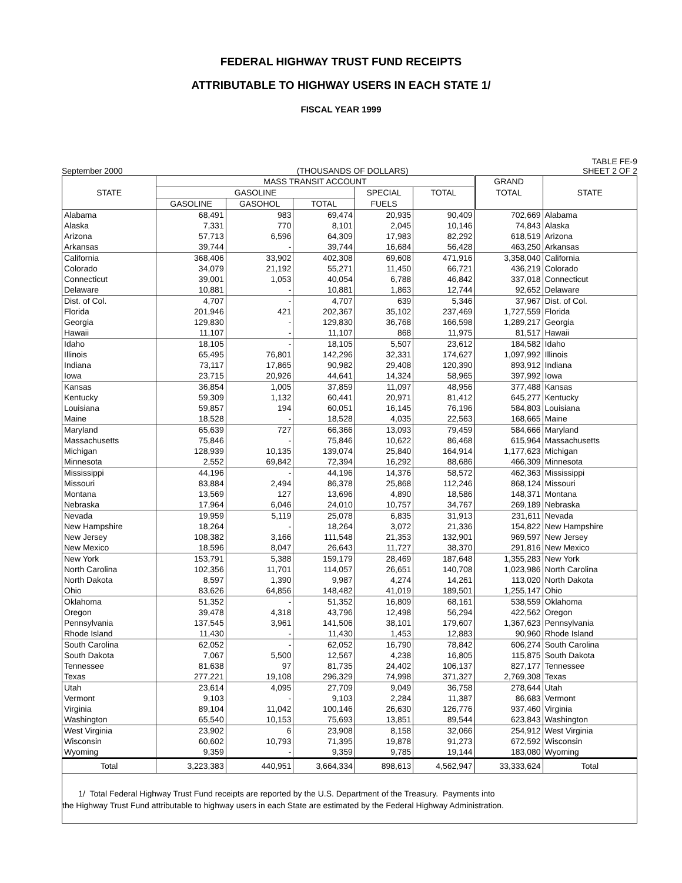FEDERAL HIGHWAY TRUST FUND RECEIPTS
ATTRIBUTABLE TO HIGHWAY USERS IN EACH STATE 1/
FISCAL YEAR 1999
TABLE FE-9
September 2000 (THOUSANDS OF DOLLARS) SHEET 2 OF 2
| STATE | MASS TRANSIT ACCOUNT | | | | | GRAND | STATE |
| --- | --- | --- | --- | --- | --- | --- | --- |
| | GASOLINE | | | SPECIAL | TOTAL | TOTAL | |
| | GASOLINE | GASOHOL | TOTAL | FUELS | | | |
| Alabama | 68,491 | 983 | 69,474 | 20,935 | 90,409 | 702,669 | Alabama |
| Alaska | 7,331 | 770 | 8,101 | 2,045 | 10,146 | 74,843 | Alaska |
| Arizona | 57,713 | 6,596 | 64,309 | 17,983 | 82,292 | 618,519 | Arizona |
| Arkansas | 39,744 | - | 39,744 | 16,684 | 56,428 | 463,250 | Arkansas |
| California | 368,406 | 33,902 | 402,308 | 69,608 | 471,916 | 3,358,040 | California |
| Colorado | 34,079 | 21,192 | 55,271 | 11,450 | 66,721 | 436,219 | Colorado |
| Connecticut | 39,001 | 1,053 | 40,054 | 6,788 | 46,842 | 337,018 | Connecticut |
| Delaware | 10,881 | - | 10,881 | 1,863 | 12,744 | 92,652 | Delaware |
| Dist. of Col. | 4,707 | - | 4,707 | 639 | 5,346 | 37,967 | Dist. of Col. |
| Florida | 201,946 | 421 | 202,367 | 35,102 | 237,469 | 1,727,559 | Florida |
| Georgia | 129,830 | - | 129,830 | 36,768 | 166,598 | 1,289,217 | Georgia |
| Hawaii | 11,107 | - | 11,107 | 868 | 11,975 | 81,517 | Hawaii |
| Idaho | 18,105 | - | 18,105 | 5,507 | 23,612 | 184,582 | Idaho |
| Illinois | 65,495 | 76,801 | 142,296 | 32,331 | 174,627 | 1,097,992 | Illinois |
| Indiana | 73,117 | 17,865 | 90,982 | 29,408 | 120,390 | 893,912 | Indiana |
| Iowa | 23,715 | 20,926 | 44,641 | 14,324 | 58,965 | 397,992 | Iowa |
| Kansas | 36,854 | 1,005 | 37,859 | 11,097 | 48,956 | 377,488 | Kansas |
| Kentucky | 59,309 | 1,132 | 60,441 | 20,971 | 81,412 | 645,277 | Kentucky |
| Louisiana | 59,857 | 194 | 60,051 | 16,145 | 76,196 | 584,803 | Louisiana |
| Maine | 18,528 | - | 18,528 | 4,035 | 22,563 | 168,665 | Maine |
| Maryland | 65,639 | 727 | 66,366 | 13,093 | 79,459 | 584,666 | Maryland |
| Massachusetts | 75,846 | - | 75,846 | 10,622 | 86,468 | 615,964 | Massachusetts |
| Michigan | 128,939 | 10,135 | 139,074 | 25,840 | 164,914 | 1,177,623 | Michigan |
| Minnesota | 2,552 | 69,842 | 72,394 | 16,292 | 88,686 | 466,309 | Minnesota |
| Mississippi | 44,196 | - | 44,196 | 14,376 | 58,572 | 462,363 | Mississippi |
| Missouri | 83,884 | 2,494 | 86,378 | 25,868 | 112,246 | 868,124 | Missouri |
| Montana | 13,569 | 127 | 13,696 | 4,890 | 18,586 | 148,371 | Montana |
| Nebraska | 17,964 | 6,046 | 24,010 | 10,757 | 34,767 | 269,189 | Nebraska |
| Nevada | 19,959 | 5,119 | 25,078 | 6,835 | 31,913 | 231,611 | Nevada |
| New Hampshire | 18,264 | - | 18,264 | 3,072 | 21,336 | 154,822 | New Hampshire |
| New Jersey | 108,382 | 3,166 | 111,548 | 21,353 | 132,901 | 969,597 | New Jersey |
| New Mexico | 18,596 | 8,047 | 26,643 | 11,727 | 38,370 | 291,816 | New Mexico |
| New York | 153,791 | 5,388 | 159,179 | 28,469 | 187,648 | 1,355,283 | New York |
| North Carolina | 102,356 | 11,701 | 114,057 | 26,651 | 140,708 | 1,023,986 | North Carolina |
| North Dakota | 8,597 | 1,390 | 9,987 | 4,274 | 14,261 | 113,020 | North Dakota |
| Ohio | 83,626 | 64,856 | 148,482 | 41,019 | 189,501 | 1,255,147 | Ohio |
| Oklahoma | 51,352 | - | 51,352 | 16,809 | 68,161 | 538,559 | Oklahoma |
| Oregon | 39,478 | 4,318 | 43,796 | 12,498 | 56,294 | 422,562 | Oregon |
| Pennsylvania | 137,545 | 3,961 | 141,506 | 38,101 | 179,607 | 1,367,623 | Pennsylvania |
| Rhode Island | 11,430 | - | 11,430 | 1,453 | 12,883 | 90,960 | Rhode Island |
| South Carolina | 62,052 | - | 62,052 | 16,790 | 78,842 | 606,274 | South Carolina |
| South Dakota | 7,067 | 5,500 | 12,567 | 4,238 | 16,805 | 115,875 | South Dakota |
| Tennessee | 81,638 | 97 | 81,735 | 24,402 | 106,137 | 827,177 | Tennessee |
| Texas | 277,221 | 19,108 | 296,329 | 74,998 | 371,327 | 2,769,308 | Texas |
| Utah | 23,614 | 4,095 | 27,709 | 9,049 | 36,758 | 278,644 | Utah |
| Vermont | 9,103 | - | 9,103 | 2,284 | 11,387 | 86,683 | Vermont |
| Virginia | 89,104 | 11,042 | 100,146 | 26,630 | 126,776 | 937,460 | Virginia |
| Washington | 65,540 | 10,153 | 75,693 | 13,851 | 89,544 | 623,843 | Washington |
| West Virginia | 23,902 | 6 | 23,908 | 8,158 | 32,066 | 254,912 | West Virginia |
| Wisconsin | 60,602 | 10,793 | 71,395 | 19,878 | 91,273 | 672,592 | Wisconsin |
| Wyoming | 9,359 | - | 9,359 | 9,785 | 19,144 | 183,080 | Wyoming |
| Total | 3,223,383 | 440,951 | 3,664,334 | 898,613 | 4,562,947 | 33,333,624 | Total |
1/ Total Federal Highway Trust Fund receipts are reported by the U.S. Department of the Treasury. Payments into
the Highway Trust Fund attributable to highway users in each State are estimated by the Federal Highway Administration.